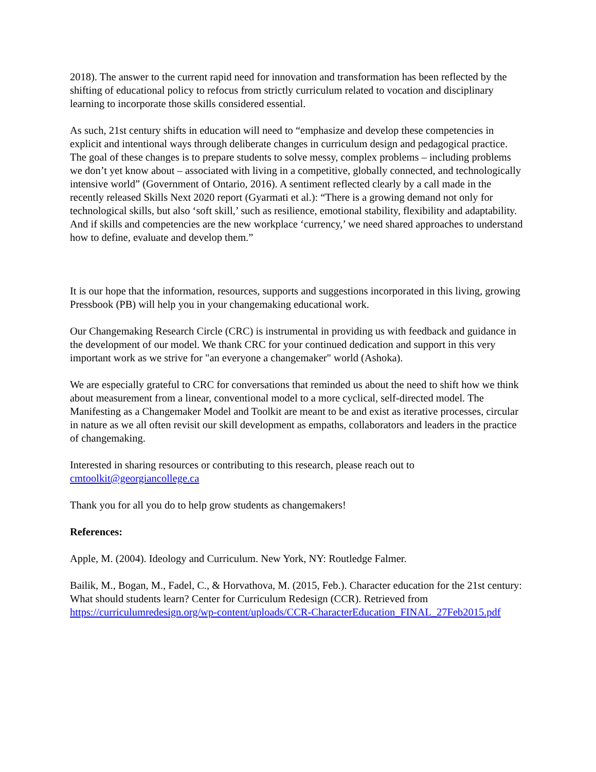2018). The answer to the current rapid need for innovation and transformation has been reflected by the shifting of educational policy to refocus from strictly curriculum related to vocation and disciplinary learning to incorporate those skills considered essential.
As such, 21st century shifts in education will need to “emphasize and develop these competencies in explicit and intentional ways through deliberate changes in curriculum design and pedagogical practice. The goal of these changes is to prepare students to solve messy, complex problems – including problems we don’t yet know about – associated with living in a competitive, globally connected, and technologically intensive world” (Government of Ontario, 2016). A sentiment reflected clearly by a call made in the recently released Skills Next 2020 report (Gyarmati et al.): “There is a growing demand not only for technological skills, but also ‘soft skill,’ such as resilience, emotional stability, flexibility and adaptability. And if skills and competencies are the new workplace ‘currency,’ we need shared approaches to understand how to define, evaluate and develop them.”
It is our hope that the information, resources, supports and suggestions incorporated in this living, growing Pressbook (PB) will help you in your changemaking educational work.
Our Changemaking Research Circle (CRC) is instrumental in providing us with feedback and guidance in the development of our model. We thank CRC for your continued dedication and support in this very important work as we strive for "an everyone a changemaker" world (Ashoka).
We are especially grateful to CRC for conversations that reminded us about the need to shift how we think about measurement from a linear, conventional model to a more cyclical, self-directed model. The Manifesting as a Changemaker Model and Toolkit are meant to be and exist as iterative processes, circular in nature as we all often revisit our skill development as empaths, collaborators and leaders in the practice of changemaking.
Interested in sharing resources or contributing to this research, please reach out to cmtoolkit@georgiancollege.ca
Thank you for all you do to help grow students as changemakers!
References:
Apple, M. (2004). Ideology and Curriculum. New York, NY: Routledge Falmer.
Bailik, M., Bogan, M., Fadel, C., & Horvathova, M. (2015, Feb.). Character education for the 21st century: What should students learn? Center for Curriculum Redesign (CCR). Retrieved from https://curriculumredesign.org/wp-content/uploads/CCR-CharacterEducation_FINAL_27Feb2015.pdf